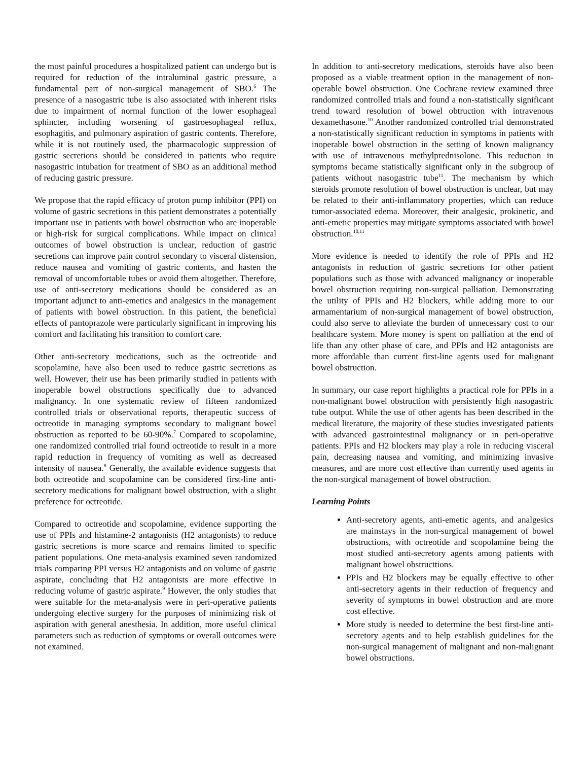the most painful procedures a hospitalized patient can undergo but is required for reduction of the intraluminal gastric pressure, a fundamental part of non-surgical management of SBO.<sup>6</sup> The presence of a nasogastric tube is also associated with inherent risks due to impairment of normal function of the lower esophageal sphincter, including worsening of gastroesophageal reflux, esophagitis, and pulmonary aspiration of gastric contents. Therefore, while it is not routinely used, the pharmacologic suppression of gastric secretions should be considered in patients who require nasogastric intubation for treatment of SBO as an additional method of reducing gastric pressure.
We propose that the rapid efficacy of proton pump inhibitor (PPI) on volume of gastric secretions in this patient demonstrates a potentially important use in patients with bowel obstruction who are inoperable or high-risk for surgical complications. While impact on clinical outcomes of bowel obstruction is unclear, reduction of gastric secretions can improve pain control secondary to visceral distension, reduce nausea and vomiting of gastric contents, and hasten the removal of uncomfortable tubes or avoid them altogether. Therefore, use of anti-secretory medications should be considered as an important adjunct to anti-emetics and analgesics in the management of patients with bowel obstruction. In this patient, the beneficial effects of pantoprazole were particularly significant in improving his comfort and facilitating his transition to comfort care.
Other anti-secretory medications, such as the octreotide and scopolamine, have also been used to reduce gastric secretions as well. However, their use has been primarily studied in patients with inoperable bowel obstructions specifically due to advanced malignancy. In one systematic review of fifteen randomized controlled trials or observational reports, therapeutic success of octreotide in managing symptoms secondary to malignant bowel obstruction as reported to be 60-90%.<sup>7</sup> Compared to scopolamine, one randomized controlled trial found octreotide to result in a more rapid reduction in frequency of vomiting as well as decreased intensity of nausea.<sup>8</sup> Generally, the available evidence suggests that both octreotide and scopolamine can be considered first-line anti-secretory medications for malignant bowel obstruction, with a slight preference for octreotide.
Compared to octreotide and scopolamine, evidence supporting the use of PPIs and histamine-2 antagonists (H2 antagonists) to reduce gastric secretions is more scarce and remains limited to specific patient populations. One meta-analysis examined seven randomized trials comparing PPI versus H2 antagonists and on volume of gastric aspirate, concluding that H2 antagonists are more effective in reducing volume of gastric aspirate.<sup>9</sup> However, the only studies that were suitable for the meta-analysis were in peri-operative patients undergoing elective surgery for the purposes of minimizing risk of aspiration with general anesthesia. In addition, more useful clinical parameters such as reduction of symptoms or overall outcomes were not examined.
In addition to anti-secretory medications, steroids have also been proposed as a viable treatment option in the management of non-operable bowel obstruction. One Cochrane review examined three randomized controlled trials and found a non-statistically significant trend toward resolution of bowel obtruction with intravenous dexamethasone.<sup>10</sup> Another randomized controlled trial demonstrated a non-statistically significant reduction in symptoms in patients with inoperable bowel obstruction in the setting of known malignancy with use of intravenous methylprednisolone. This reduction in symptoms became statistically significant only in the subgroup of patients without nasogastric tube<sup>11</sup>. The mechanism by which steroids promote resolution of bowel obstruction is unclear, but may be related to their anti-inflammatory properties, which can reduce tumor-associated edema. Moreover, their analgesic, prokinetic, and anti-emetic properties may mitigate symptoms associated with bowel obstruction.<sup>10,11</sup>
More evidence is needed to identify the role of PPIs and H2 antagonists in reduction of gastric secretions for other patient populations such as those with advanced malignancy or inoperable bowel obstruction requiring non-surgical palliation. Demonstrating the utility of PPIs and H2 blockers, while adding more to our armamentarium of non-surgical management of bowel obstruction, could also serve to alleviate the burden of unnecessary cost to our healthcare system. More money is spent on palliation at the end of life than any other phase of care, and PPIs and H2 antagonists are more affordable than current first-line agents used for malignant bowel obstruction.
In summary, our case report highlights a practical role for PPIs in a non-malignant bowel obstruction with persistently high nasogastric tube output. While the use of other agents has been described in the medical literature, the majority of these studies investigated patients with advanced gastrointestinal malignancy or in peri-operative patients. PPIs and H2 blockers may play a role in reducing visceral pain, decreasing nausea and vomiting, and minimizing invasive measures, and are more cost effective than currently used agents in the non-surgical management of bowel obstruction.
Learning Points
Anti-secretory agents, anti-emetic agents, and analgesics are mainstays in the non-surgical management of bowel obstructions, with octreotide and scopolamine being the most studied anti-secretory agents among patients with malignant bowel obstructtions.
PPIs and H2 blockers may be equally effective to other anti-secretory agents in their reduction of frequency and severity of symptoms in bowel obstruction and are more cost effective.
More study is needed to determine the best first-line anti-secretory agents and to help establish guidelines for the non-surgical management of malignant and non-malignant bowel obstructions.